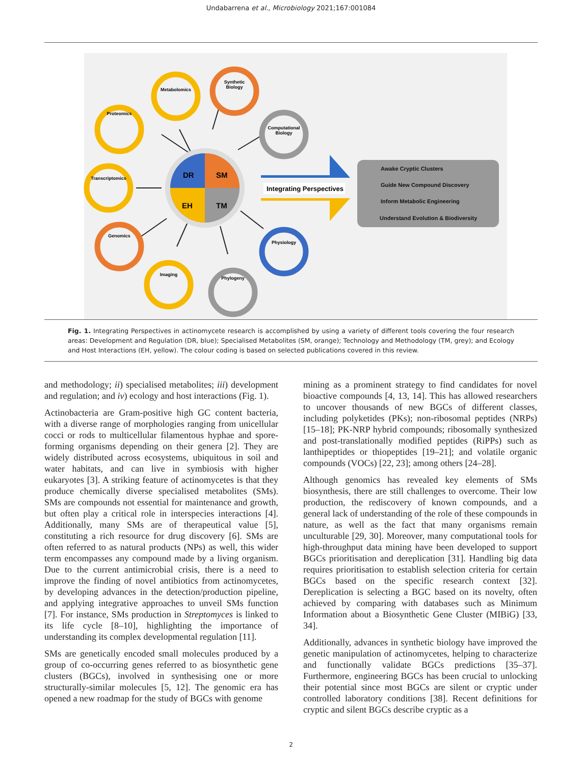Undabarrena et al., Microbiology 2021;167:001084
DR
SM
EH
TM
Metabolomics
Synthetic
Biology
Computational
Biology
Proteomics
Transcriptomics
Genomics
Imaging
Phylogeny
Physiology
Integrating Perspectives
Awake Cryptic Clusters
Guide New Compound Discovery
Inform Metabolic Engineering
Understand Evolution & Biodiversity
Fig. 1. Integrating Perspectives in actinomycete research is accomplished by using a variety of different tools covering the four research areas: Development and Regulation (DR, blue); Specialised Metabolites (SM, orange); Technology and Methodology (TM, grey); and Ecology and Host Interactions (EH, yellow). The colour coding is based on selected publications covered in this review.
and methodology; ii) specialised metabolites; iii) development and regulation; and iv) ecology and host interactions (Fig. 1).
Actinobacteria are Gram-positive high GC content bacteria, with a diverse range of morphologies ranging from unicellular cocci or rods to multicellular filamentous hyphae and spore-forming organisms depending on their genera [2]. They are widely distributed across ecosystems, ubiquitous in soil and water habitats, and can live in symbiosis with higher eukaryotes [3]. A striking feature of actinomycetes is that they produce chemically diverse specialised metabolites (SMs). SMs are compounds not essential for maintenance and growth, but often play a critical role in interspecies interactions [4]. Additionally, many SMs are of therapeutical value [5], constituting a rich resource for drug discovery [6]. SMs are often referred to as natural products (NPs) as well, this wider term encompasses any compound made by a living organism. Due to the current antimicrobial crisis, there is a need to improve the finding of novel antibiotics from actinomycetes, by developing advances in the detection/production pipeline, and applying integrative approaches to unveil SMs function [7]. For instance, SMs production in Streptomyces is linked to its life cycle [8–10], highlighting the importance of understanding its complex developmental regulation [11].
SMs are genetically encoded small molecules produced by a group of co-occurring genes referred to as biosynthetic gene clusters (BGCs), involved in synthesising one or more structurally-similar molecules [5, 12]. The genomic era has opened a new roadmap for the study of BGCs with genome
mining as a prominent strategy to find candidates for novel bioactive compounds [4, 13, 14]. This has allowed researchers to uncover thousands of new BGCs of different classes, including polyketides (PKs); non-ribosomal peptides (NRPs) [15–18]; PK-NRP hybrid compounds; ribosomally synthesized and post-translationally modified peptides (RiPPs) such as lanthipeptides or thiopeptides [19–21]; and volatile organic compounds (VOCs) [22, 23]; among others [24–28].
Although genomics has revealed key elements of SMs biosynthesis, there are still challenges to overcome. Their low production, the rediscovery of known compounds, and a general lack of understanding of the role of these compounds in nature, as well as the fact that many organisms remain unculturable [29, 30]. Moreover, many computational tools for high-throughput data mining have been developed to support BGCs prioritisation and dereplication [31]. Handling big data requires prioritisation to establish selection criteria for certain BGCs based on the specific research context [32]. Dereplication is selecting a BGC based on its novelty, often achieved by comparing with databases such as Minimum Information about a Biosynthetic Gene Cluster (MIBiG) [33, 34].
Additionally, advances in synthetic biology have improved the genetic manipulation of actinomycetes, helping to characterize and functionally validate BGCs predictions [35–37]. Furthermore, engineering BGCs has been crucial to unlocking their potential since most BGCs are silent or cryptic under controlled laboratory conditions [38]. Recent definitions for cryptic and silent BGCs describe cryptic as a
2